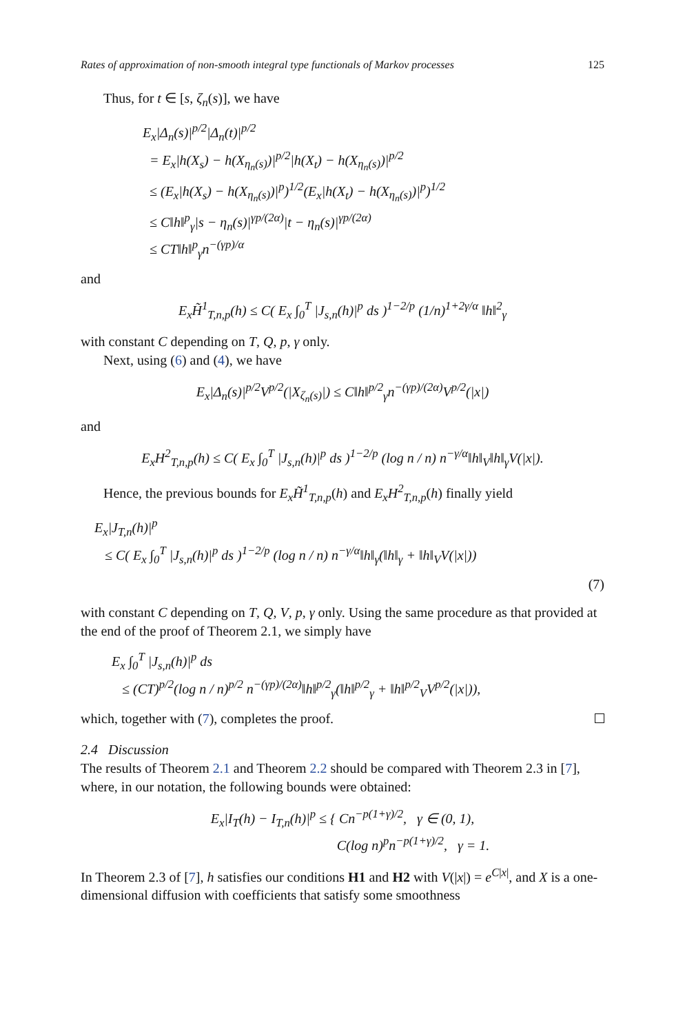Rates of approximation of non-smooth integral type functionals of Markov processes 125
Thus, for t ∈ [s, ζ<sub>n</sub>(s)], we have
E<sub>x</sub>|Δ<sub>n</sub>(s)|<sup>p/2</sup>|Δ<sub>n</sub>(t)|<sup>p/2</sup>
= E<sub>x</sub>|h(X<sub>s</sub>) − h(X<sub>η<sub>n</sub>(s)</sub>)|<sup>p/2</sup>|h(X<sub>t</sub>) − h(X<sub>η<sub>n</sub>(s)</sub>)|<sup>p/2</sup>
≤ (E<sub>x</sub>|h(X<sub>s</sub>) − h(X<sub>η<sub>n</sub>(s)</sub>)|<sup>p</sup>)<sup>1/2</sup>(E<sub>x</sub>|h(X<sub>t</sub>) − h(X<sub>η<sub>n</sub>(s)</sub>)|<sup>p</sup>)<sup>1/2</sup>
≤ C‖h‖<sup>p</sup><sub>γ</sub>|s − η<sub>n</sub>(s)|<sup>γp/(2α)</sup>|t − η<sub>n</sub>(s)|<sup>γp/(2α)</sup>
≤ CT‖h‖<sup>p</sup><sub>γ</sub>n<sup>−(γp)/α</sup>
and
E<sub>x</sub>H̃<sup>1</sup><sub>T,n,p</sub>(h) ≤ C( E<sub>x</sub> ∫<sub>0</sub><sup>T</sup> |J<sub>s,n</sub>(h)|<sup>p</sup> ds )<sup>1−2/p</sup> (1/n)<sup>1+2γ/α</sup> ‖h‖<sup>2</sup><sub>γ</sub>
with constant C depending on T, Q, p, γ only.
Next, using (6) and (4), we have
E<sub>x</sub>|Δ<sub>n</sub>(s)|<sup>p/2</sup>V<sup>p/2</sup>(|X<sub>ζ<sub>n</sub>(s)</sub>|) ≤ C‖h‖<sup>p/2</sup><sub>γ</sub>n<sup>−(γp)/(2α)</sup>V<sup>p/2</sup>(|x|)
and
E<sub>x</sub>H<sup>2</sup><sub>T,n,p</sub>(h) ≤ C( E<sub>x</sub> ∫<sub>0</sub><sup>T</sup> |J<sub>s,n</sub>(h)|<sup>p</sup> ds )<sup>1−2/p</sup> (log n / n) n<sup>−γ/α</sup>‖h‖<sub>V</sub>‖h‖<sub>γ</sub>V(|x|).
Hence, the previous bounds for E<sub>x</sub>H̃<sup>1</sup><sub>T,n,p</sub>(h) and E<sub>x</sub>H<sup>2</sup><sub>T,n,p</sub>(h) finally yield
E<sub>x</sub>|J<sub>T,n</sub>(h)|<sup>p</sup>
≤ C( E<sub>x</sub> ∫<sub>0</sub><sup>T</sup> |J<sub>s,n</sub>(h)|<sup>p</sup> ds )<sup>1−2/p</sup> (log n / n) n<sup>−γ/α</sup>‖h‖<sub>γ</sub>(‖h‖<sub>γ</sub> + ‖h‖<sub>V</sub>V(|x|))
(7)
with constant C depending on T, Q, V, p, γ only. Using the same procedure as that provided at the end of the proof of Theorem 2.1, we simply have
E<sub>x</sub> ∫<sub>0</sub><sup>T</sup> |J<sub>s,n</sub>(h)|<sup>p</sup> ds
≤ (CT)<sup>p/2</sup>(log n / n)<sup>p/2</sup> n<sup>−(γp)/(2α)</sup>‖h‖<sup>p/2</sup><sub>γ</sub>(‖h‖<sup>p/2</sup><sub>γ</sub> + ‖h‖<sup>p/2</sup><sub>V</sub>V<sup>p/2</sup>(|x|)),
which, together with (7), completes the proof.
2.4 Discussion
The results of Theorem 2.1 and Theorem 2.2 should be compared with Theorem 2.3 in [7], where, in our notation, the following bounds were obtained:
E<sub>x</sub>|I<sub>T</sub>(h) − I<sub>T,n</sub>(h)|<sup>p</sup> ≤ { Cn<sup>−p(1+γ)/2</sup>, γ ∈ (0, 1),
C(log n)<sup>p</sup>n<sup>−p(1+γ)/2</sup>, γ = 1.
In Theorem 2.3 of [7], h satisfies our conditions H1 and H2 with V(|x|) = e<sup>C|x|</sup>, and X is a one-dimensional diffusion with coefficients that satisfy some smoothness